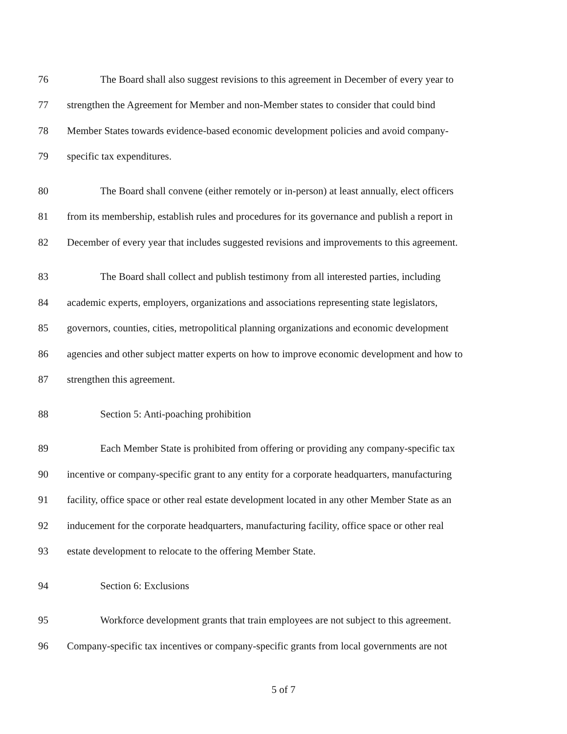76 The Board shall also suggest revisions to this agreement in December of every year to
77 strengthen the Agreement for Member and non-Member states to consider that could bind
78 Member States towards evidence-based economic development policies and avoid company-
79 specific tax expenditures.
80 The Board shall convene (either remotely or in-person) at least annually, elect officers
81 from its membership, establish rules and procedures for its governance and publish a report in
82 December of every year that includes suggested revisions and improvements to this agreement.
83 The Board shall collect and publish testimony from all interested parties, including
84 academic experts, employers, organizations and associations representing state legislators,
85 governors, counties, cities, metropolitical planning organizations and economic development
86 agencies and other subject matter experts on how to improve economic development and how to
87 strengthen this agreement.
88 Section 5: Anti-poaching prohibition
89 Each Member State is prohibited from offering or providing any company-specific tax
90 incentive or company-specific grant to any entity for a corporate headquarters, manufacturing
91 facility, office space or other real estate development located in any other Member State as an
92 inducement for the corporate headquarters, manufacturing facility, office space or other real
93 estate development to relocate to the offering Member State.
94 Section 6: Exclusions
95 Workforce development grants that train employees are not subject to this agreement.
96 Company-specific tax incentives or company-specific grants from local governments are not
5 of 7